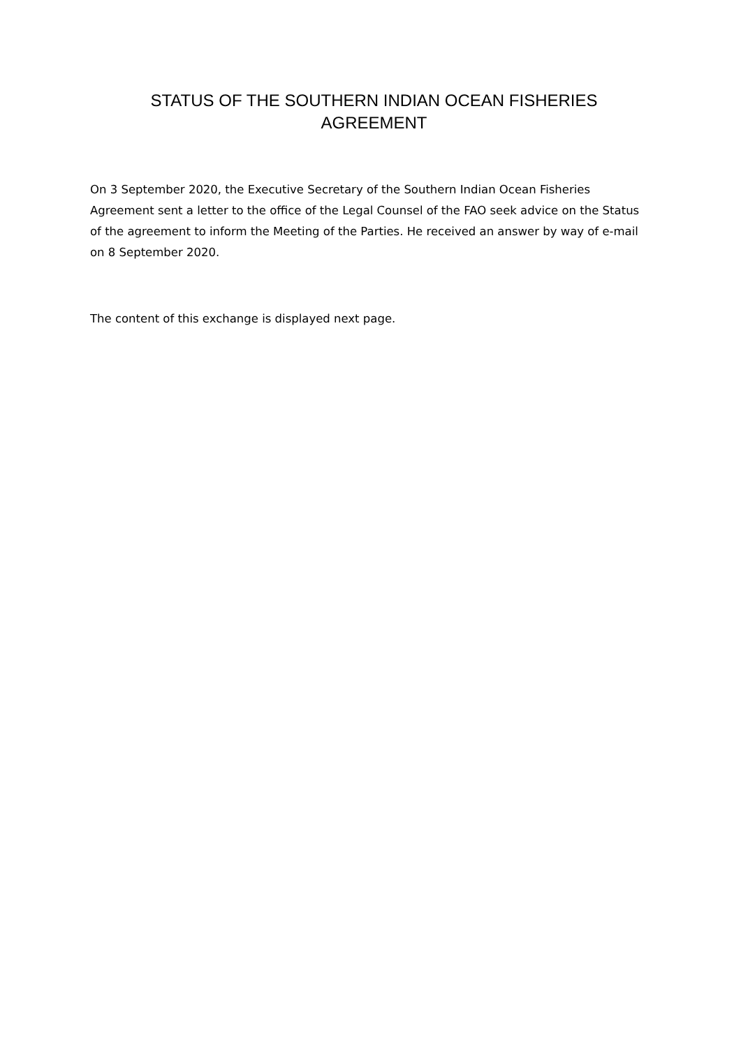STATUS OF THE SOUTHERN INDIAN OCEAN FISHERIES
AGREEMENT
On 3 September 2020, the Executive Secretary of the Southern Indian Ocean Fisheries Agreement sent a letter to the office of the Legal Counsel of the FAO seek advice on the Status of the agreement to inform the Meeting of the Parties. He received an answer by way of e-mail on 8 September 2020.
The content of this exchange is displayed next page.